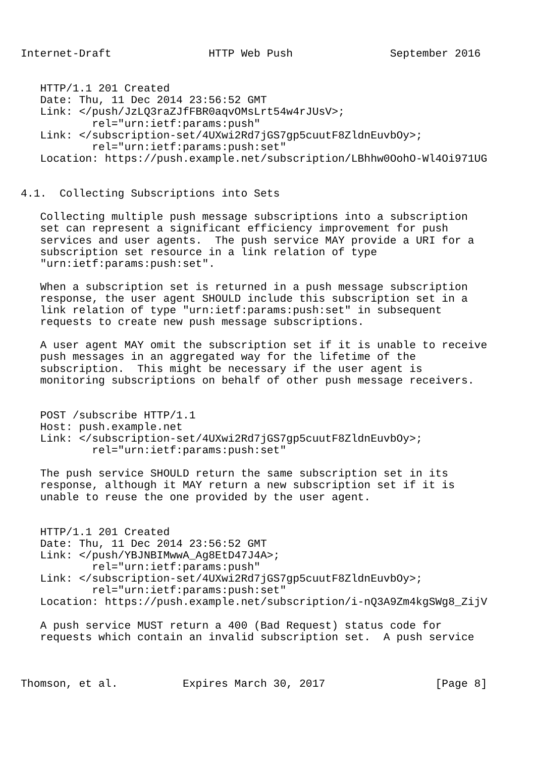Internet-Draft               HTTP Web Push               September 2016


   HTTP/1.1 201 Created
   Date: Thu, 11 Dec 2014 23:56:52 GMT
   Link: </push/JzLQ3raZJfFBR0aqvOMsLrt54w4rJUsV>;
           rel="urn:ietf:params:push"
   Link: </subscription-set/4UXwi2Rd7jGS7gp5cuutF8ZldnEuvbOy>;
           rel="urn:ietf:params:push:set"
   Location: https://push.example.net/subscription/LBhhw0OohO-Wl4Oi971UG


4.1.  Collecting Subscriptions into Sets

   Collecting multiple push message subscriptions into a subscription
   set can represent a significant efficiency improvement for push
   services and user agents.  The push service MAY provide a URI for a
   subscription set resource in a link relation of type
   "urn:ietf:params:push:set".

   When a subscription set is returned in a push message subscription
   response, the user agent SHOULD include this subscription set in a
   link relation of type "urn:ietf:params:push:set" in subsequent
   requests to create new push message subscriptions.

   A user agent MAY omit the subscription set if it is unable to receive
   push messages in an aggregated way for the lifetime of the
   subscription.  This might be necessary if the user agent is
   monitoring subscriptions on behalf of other push message receivers.


   POST /subscribe HTTP/1.1
   Host: push.example.net
   Link: </subscription-set/4UXwi2Rd7jGS7gp5cuutF8ZldnEuvbOy>;
           rel="urn:ietf:params:push:set"

   The push service SHOULD return the same subscription set in its
   response, although it MAY return a new subscription set if it is
   unable to reuse the one provided by the user agent.


   HTTP/1.1 201 Created
   Date: Thu, 11 Dec 2014 23:56:52 GMT
   Link: </push/YBJNBIMwwA_Ag8EtD47J4A>;
           rel="urn:ietf:params:push"
   Link: </subscription-set/4UXwi2Rd7jGS7gp5cuutF8ZldnEuvbOy>;
           rel="urn:ietf:params:push:set"
   Location: https://push.example.net/subscription/i-nQ3A9Zm4kgSWg8_ZijV

   A push service MUST return a 400 (Bad Request) status code for
   requests which contain an invalid subscription set.  A push service



Thomson, et al.          Expires March 30, 2017                 [Page 8]